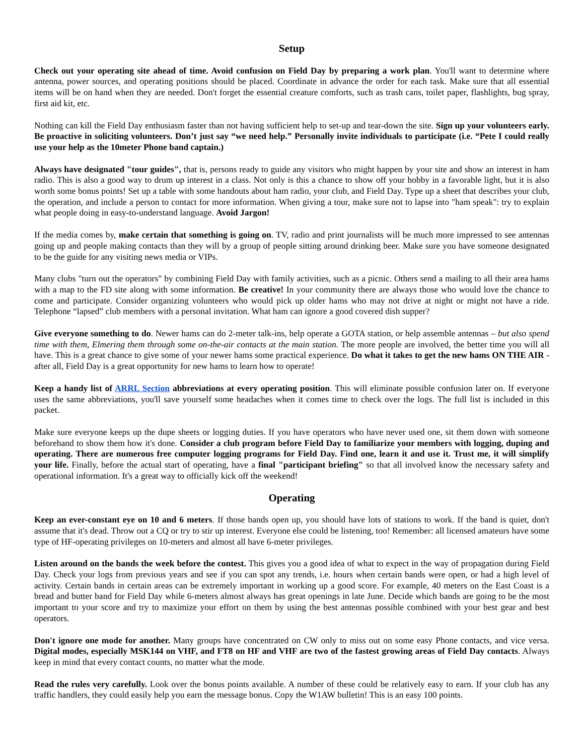Setup
Check out your operating site ahead of time. Avoid confusion on Field Day by preparing a work plan. You'll want to determine where antenna, power sources, and operating positions should be placed. Coordinate in advance the order for each task. Make sure that all essential items will be on hand when they are needed. Don't forget the essential creature comforts, such as trash cans, toilet paper, flashlights, bug spray, first aid kit, etc.
Nothing can kill the Field Day enthusiasm faster than not having sufficient help to set-up and tear-down the site. Sign up your volunteers early. Be proactive in soliciting volunteers. Don’t just say “we need help.” Personally invite individuals to participate (i.e. “Pete I could really use your help as the 10meter Phone band captain.)
Always have designated "tour guides", that is, persons ready to guide any visitors who might happen by your site and show an interest in ham radio. This is also a good way to drum up interest in a class. Not only is this a chance to show off your hobby in a favorable light, but it is also worth some bonus points! Set up a table with some handouts about ham radio, your club, and Field Day. Type up a sheet that describes your club, the operation, and include a person to contact for more information. When giving a tour, make sure not to lapse into "ham speak": try to explain what people doing in easy-to-understand language. Avoid Jargon!
If the media comes by, make certain that something is going on. TV, radio and print journalists will be much more impressed to see antennas going up and people making contacts than they will by a group of people sitting around drinking beer. Make sure you have someone designated to be the guide for any visiting news media or VIPs.
Many clubs "turn out the operators" by combining Field Day with family activities, such as a picnic. Others send a mailing to all their area hams with a map to the FD site along with some information. Be creative! In your community there are always those who would love the chance to come and participate. Consider organizing volunteers who would pick up older hams who may not drive at night or might not have a ride. Telephone “lapsed” club members with a personal invitation. What ham can ignore a good covered dish supper?
Give everyone something to do. Newer hams can do 2-meter talk-ins, help operate a GOTA station, or help assemble antennas – but also spend time with them, Elmering them through some on-the-air contacts at the main station. The more people are involved, the better time you will all have. This is a great chance to give some of your newer hams some practical experience. Do what it takes to get the new hams ON THE AIR - after all, Field Day is a great opportunity for new hams to learn how to operate!
Keep a handy list of ARRL Section abbreviations at every operating position. This will eliminate possible confusion later on. If everyone uses the same abbreviations, you'll save yourself some headaches when it comes time to check over the logs. The full list is included in this packet.
Make sure everyone keeps up the dupe sheets or logging duties. If you have operators who have never used one, sit them down with someone beforehand to show them how it's done. Consider a club program before Field Day to familiarize your members with logging, duping and operating. There are numerous free computer logging programs for Field Day. Find one, learn it and use it. Trust me, it will simplify your life. Finally, before the actual start of operating, have a final "participant briefing" so that all involved know the necessary safety and operational information. It's a great way to officially kick off the weekend!
Operating
Keep an ever-constant eye on 10 and 6 meters. If those bands open up, you should have lots of stations to work. If the band is quiet, don't assume that it's dead. Throw out a CQ or try to stir up interest. Everyone else could be listening, too! Remember: all licensed amateurs have some type of HF-operating privileges on 10-meters and almost all have 6-meter privileges.
Listen around on the bands the week before the contest. This gives you a good idea of what to expect in the way of propagation during Field Day. Check your logs from previous years and see if you can spot any trends, i.e. hours when certain bands were open, or had a high level of activity. Certain bands in certain areas can be extremely important in working up a good score. For example, 40 meters on the East Coast is a bread and butter band for Field Day while 6-meters almost always has great openings in late June. Decide which bands are going to be the most important to your score and try to maximize your effort on them by using the best antennas possible combined with your best gear and best operators.
Don't ignore one mode for another. Many groups have concentrated on CW only to miss out on some easy Phone contacts, and vice versa. Digital modes, especially MSK144 on VHF, and FT8 on HF and VHF are two of the fastest growing areas of Field Day contacts. Always keep in mind that every contact counts, no matter what the mode.
Read the rules very carefully. Look over the bonus points available. A number of these could be relatively easy to earn. If your club has any traffic handlers, they could easily help you earn the message bonus. Copy the W1AW bulletin! This is an easy 100 points.